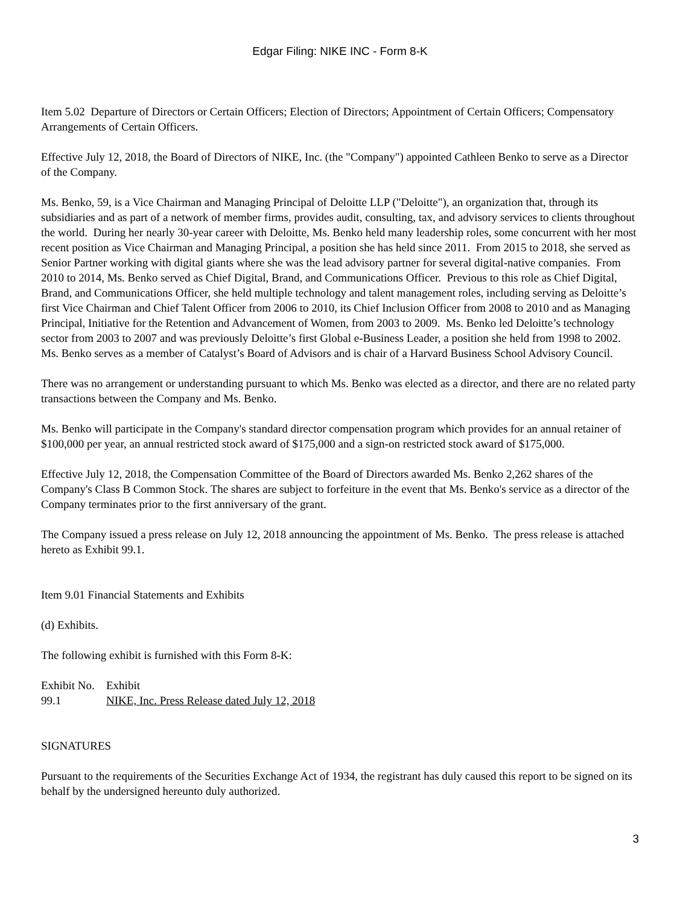Edgar Filing: NIKE INC - Form 8-K
Item 5.02 Departure of Directors or Certain Officers; Election of Directors; Appointment of Certain Officers; Compensatory Arrangements of Certain Officers.
Effective July 12, 2018, the Board of Directors of NIKE, Inc. (the "Company") appointed Cathleen Benko to serve as a Director of the Company.
Ms. Benko, 59, is a Vice Chairman and Managing Principal of Deloitte LLP ("Deloitte"), an organization that, through its subsidiaries and as part of a network of member firms, provides audit, consulting, tax, and advisory services to clients throughout the world. During her nearly 30-year career with Deloitte, Ms. Benko held many leadership roles, some concurrent with her most recent position as Vice Chairman and Managing Principal, a position she has held since 2011. From 2015 to 2018, she served as Senior Partner working with digital giants where she was the lead advisory partner for several digital-native companies. From 2010 to 2014, Ms. Benko served as Chief Digital, Brand, and Communications Officer. Previous to this role as Chief Digital, Brand, and Communications Officer, she held multiple technology and talent management roles, including serving as Deloitte’s first Vice Chairman and Chief Talent Officer from 2006 to 2010, its Chief Inclusion Officer from 2008 to 2010 and as Managing Principal, Initiative for the Retention and Advancement of Women, from 2003 to 2009. Ms. Benko led Deloitte’s technology sector from 2003 to 2007 and was previously Deloitte’s first Global e-Business Leader, a position she held from 1998 to 2002. Ms. Benko serves as a member of Catalyst’s Board of Advisors and is chair of a Harvard Business School Advisory Council.
There was no arrangement or understanding pursuant to which Ms. Benko was elected as a director, and there are no related party transactions between the Company and Ms. Benko.
Ms. Benko will participate in the Company's standard director compensation program which provides for an annual retainer of $100,000 per year, an annual restricted stock award of $175,000 and a sign-on restricted stock award of $175,000.
Effective July 12, 2018, the Compensation Committee of the Board of Directors awarded Ms. Benko 2,262 shares of the Company's Class B Common Stock. The shares are subject to forfeiture in the event that Ms. Benko's service as a director of the Company terminates prior to the first anniversary of the grant.
The Company issued a press release on July 12, 2018 announcing the appointment of Ms. Benko. The press release is attached hereto as Exhibit 99.1.
Item 9.01 Financial Statements and Exhibits
(d) Exhibits.
The following exhibit is furnished with this Form 8-K:
| Exhibit No. | Exhibit |
| --- | --- |
| 99.1 | NIKE, Inc. Press Release dated July 12, 2018 |
SIGNATURES
Pursuant to the requirements of the Securities Exchange Act of 1934, the registrant has duly caused this report to be signed on its behalf by the undersigned hereunto duly authorized.
3